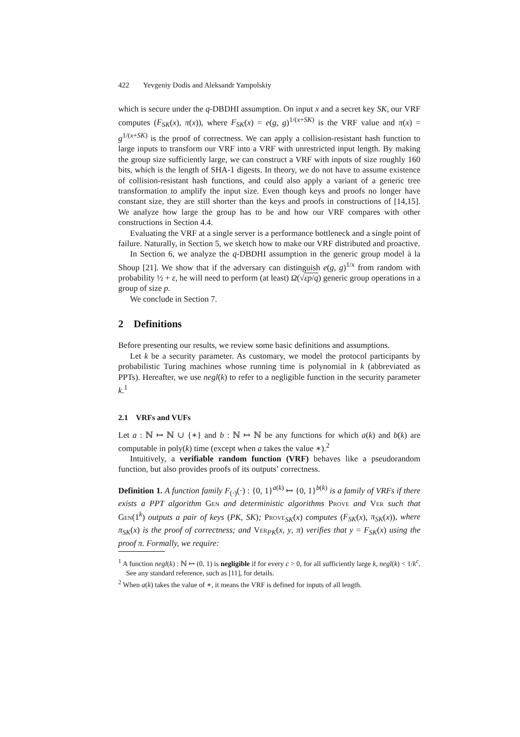422 Yevgeniy Dodis and Aleksandr Yampolskiy
which is secure under the q-DBDHI assumption. On input x and a secret key SK, our VRF computes (F<sub>SK</sub>(x), π(x)), where F<sub>SK</sub>(x) = e(g, g)<sup>1/(x+SK)</sup> is the VRF value and π(x) = g<sup>1/(x+SK)</sup> is the proof of correctness. We can apply a collision-resistant hash function to large inputs to transform our VRF into a VRF with unrestricted input length. By making the group size sufficiently large, we can construct a VRF with inputs of size roughly 160 bits, which is the length of SHA-1 digests. In theory, we do not have to assume existence of collision-resistant hash functions, and could also apply a variant of a generic tree transformation to amplify the input size. Even though keys and proofs no longer have constant size, they are still shorter than the keys and proofs in constructions of [14,15]. We analyze how large the group has to be and how our VRF compares with other constructions in Section 4.4.
Evaluating the VRF at a single server is a performance bottleneck and a single point of failure. Naturally, in Section 5, we sketch how to make our VRF distributed and proactive.
In Section 6, we analyze the q-DBDHI assumption in the generic group model à la Shoup [21]. We show that if the adversary can distinguish e(g, g)<sup>1/x</sup> from random with probability ½ + ε, he will need to perform (at least) Ω(√εp/q) generic group operations in a group of size p.
We conclude in Section 7.
2 Definitions
Before presenting our results, we review some basic definitions and assumptions.
Let k be a security parameter. As customary, we model the protocol participants by probabilistic Turing machines whose running time is polynomial in k (abbreviated as PPTs). Hereafter, we use negl(k) to refer to a negligible function in the security parameter k.<sup>1</sup>
2.1 VRFs and VUFs
Let a : ℕ ↦ ℕ ∪ {∗} and b : ℕ ↦ ℕ be any functions for which a(k) and b(k) are computable in poly(k) time (except when a takes the value ∗).<sup>2</sup>
Intuitively, a verifiable random function (VRF) behaves like a pseudorandom function, but also provides proofs of its outputs’ correctness.
Definition 1. A function family F<sub>(·)</sub>(·) : {0, 1}<sup>a(k)</sup> ↦ {0, 1}<sup>b(k)</sup> is a family of VRFs if there exists a PPT algorithm Gen and deterministic algorithms Prove and Ver such that Gen(1<sup>k</sup>) outputs a pair of keys (PK, SK); Prove<sub>SK</sub>(x) computes (F<sub>SK</sub>(x), π<sub>SK</sub>(x)), where π<sub>SK</sub>(x) is the proof of correctness; and Ver<sub>PK</sub>(x, y, π) verifies that y = F<sub>SK</sub>(x) using the proof π. Formally, we require:
<sup>1</sup> A function negl(k) : ℕ ↦ (0, 1) is negligible if for every c > 0, for all sufficiently large k, negl(k) < 1/k<sup>c</sup>. See any standard reference, such as [11], for details.
<sup>2</sup> When a(k) takes the value of ∗, it means the VRF is defined for inputs of all length.